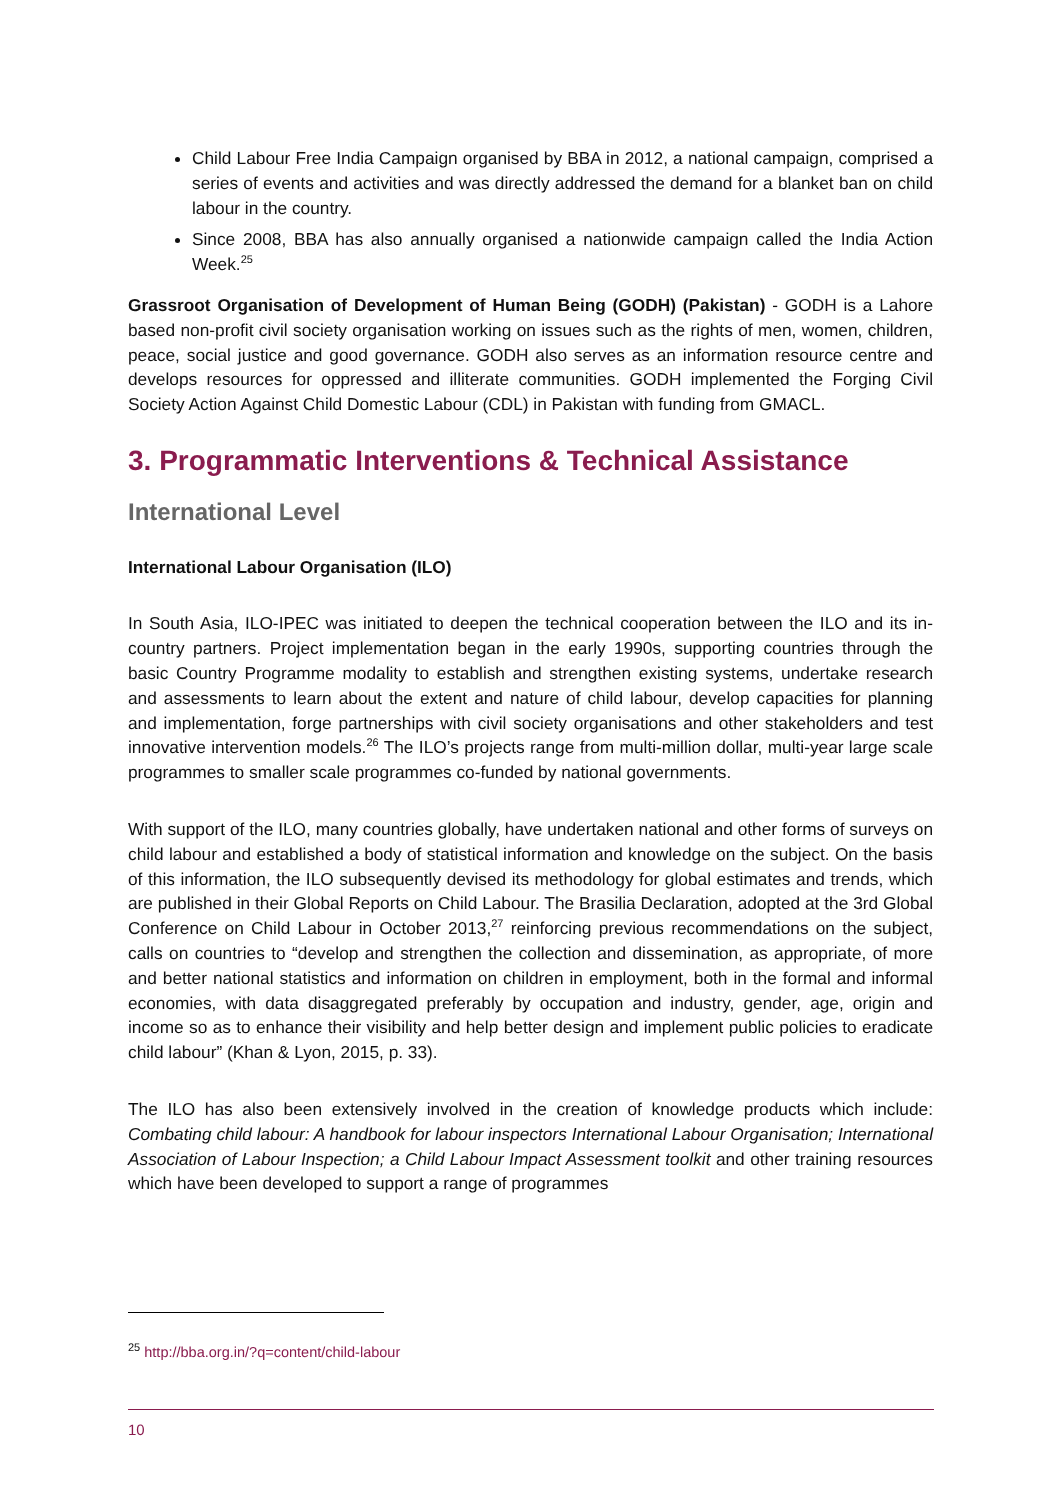Child Labour Free India Campaign organised by BBA in 2012, a national campaign, comprised a series of events and activities and was directly addressed the demand for a blanket ban on child labour in the country.
Since 2008, BBA has also annually organised a nationwide campaign called the India Action Week.<sup>25</sup>
Grassroot Organisation of Development of Human Being (GODH) (Pakistan) - GODH is a Lahore based non-profit civil society organisation working on issues such as the rights of men, women, children, peace, social justice and good governance. GODH also serves as an information resource centre and develops resources for oppressed and illiterate communities. GODH implemented the Forging Civil Society Action Against Child Domestic Labour (CDL) in Pakistan with funding from GMACL.
3. Programmatic Interventions & Technical Assistance
International Level
International Labour Organisation (ILO)
In South Asia, ILO-IPEC was initiated to deepen the technical cooperation between the ILO and its in-country partners. Project implementation began in the early 1990s, supporting countries through the basic Country Programme modality to establish and strengthen existing systems, undertake research and assessments to learn about the extent and nature of child labour, develop capacities for planning and implementation, forge partnerships with civil society organisations and other stakeholders and test innovative intervention models.<sup>26</sup> The ILO’s projects range from multi-million dollar, multi-year large scale programmes to smaller scale programmes co-funded by national governments.
With support of the ILO, many countries globally, have undertaken national and other forms of surveys on child labour and established a body of statistical information and knowledge on the subject. On the basis of this information, the ILO subsequently devised its methodology for global estimates and trends, which are published in their Global Reports on Child Labour. The Brasilia Declaration, adopted at the 3rd Global Conference on Child Labour in October 2013,<sup>27</sup> reinforcing previous recommendations on the subject, calls on countries to “develop and strengthen the collection and dissemination, as appropriate, of more and better national statistics and information on children in employment, both in the formal and informal economies, with data disaggregated preferably by occupation and industry, gender, age, origin and income so as to enhance their visibility and help better design and implement public policies to eradicate child labour” (Khan & Lyon, 2015, p. 33).
The ILO has also been extensively involved in the creation of knowledge products which include: Combating child labour: A handbook for labour inspectors International Labour Organisation; International Association of Labour Inspection; a Child Labour Impact Assessment toolkit and other training resources which have been developed to support a range of programmes
<sup>25</sup> http://bba.org.in/?q=content/child-labour
10